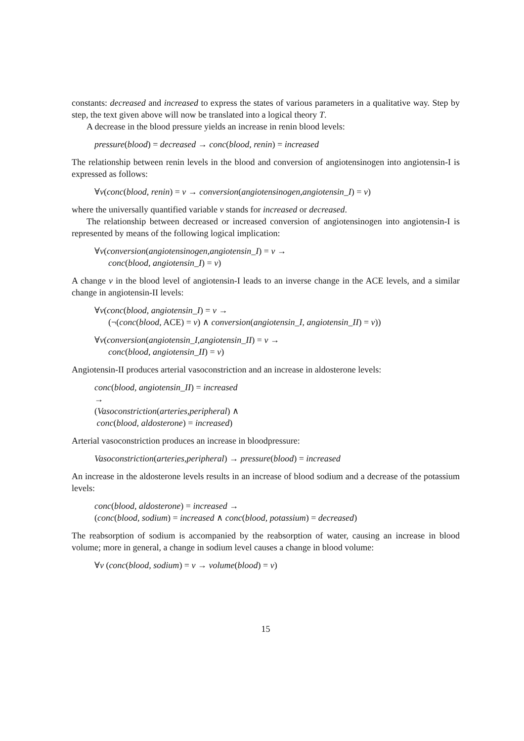constants: decreased and increased to express the states of various parameters in a qualitative way. Step by step, the text given above will now be translated into a logical theory T.
A decrease in the blood pressure yields an increase in renin blood levels:
pressure(blood) = decreased → conc(blood, renin) = increased
The relationship between renin levels in the blood and conversion of angiotensinogen into angiotensin-I is expressed as follows:
∀v(conc(blood, renin) = v → conversion(angiotensinogen,angiotensin_I) = v)
where the universally quantified variable v stands for increased or decreased.
The relationship between decreased or increased conversion of angiotensinogen into angiotensin-I is represented by means of the following logical implication:
∀v(conversion(angiotensinogen,angiotensin_I) = v →
conc(blood, angiotensin_I) = v)
A change v in the blood level of angiotensin-I leads to an inverse change in the ACE levels, and a similar change in angiotensin-II levels:
∀v(conc(blood, angiotensin_I) = v →
(¬(conc(blood, ACE) = v) ∧ conversion(angiotensin_I, angiotensin_II) = v))
∀v(conversion(angiotensin_I,angiotensin_II) = v →
conc(blood, angiotensin_II) = v)
Angiotensin-II produces arterial vasoconstriction and an increase in aldosterone levels:
conc(blood, angiotensin_II) = increased
→
(Vasoconstriction(arteries,peripheral) ∧
conc(blood, aldosterone) = increased)
Arterial vasoconstriction produces an increase in bloodpressure:
Vasoconstriction(arteries,peripheral) → pressure(blood) = increased
An increase in the aldosterone levels results in an increase of blood sodium and a decrease of the potassium levels:
conc(blood, aldosterone) = increased →
(conc(blood, sodium) = increased ∧ conc(blood, potassium) = decreased)
The reabsorption of sodium is accompanied by the reabsorption of water, causing an increase in blood volume; more in general, a change in sodium level causes a change in blood volume:
∀v (conc(blood, sodium) = v → volume(blood) = v)
15